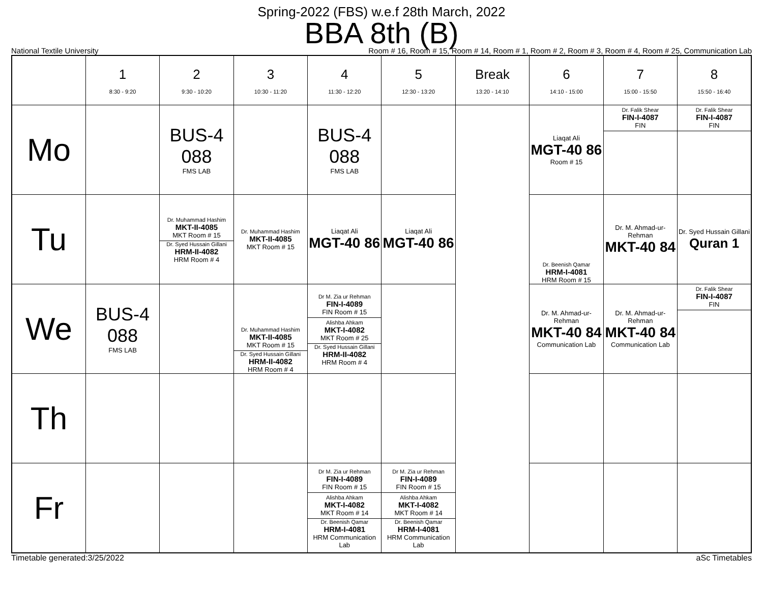Spring-2022 (FBS) w.e.f 28th March, 2022
BBA 8th (B)
National Textile University Room # 16, Room # 15, Room # 14, Room # 1, Room # 2, Room # 3, Room # 4, Room # 25, Communication Lab
| | 1 8:30 - 9:20 | 2 9:30 - 10:20 | 3 10:30 - 11:20 | 4 11:30 - 12:20 | 5 12:30 - 13:20 | Break 13:20 - 14:10 | 6 14:10 - 15:00 | 7 15:00 - 15:50 | 8 15:50 - 16:40 |
| --- | --- | --- | --- | --- | --- | --- | --- | --- | --- |
| Mo | | BUS-4 088 FMS LAB | | BUS-4 088 FMS LAB | | | Liaqat Ali MGT-40 86 Room # 15 | Dr. Falik Shear FIN-I-4087 FIN | Dr. Falik Shear FIN-I-4087 FIN |
| Tu | | Dr. Muhammad Hashim MKT-II-4085 MKT Room # 15 Dr. Syed Hussain Gillani HRM-II-4082 HRM Room # 4 | Dr. Muhammad Hashim MKT-II-4085 MKT Room # 15 | Liaqat Ali MGT-40 86 | Liaqat Ali MGT-40 86 | | Dr. Beenish Qamar HRM-I-4081 HRM Room # 15 | Dr. M. Ahmad-ur-Rehman MKT-40 84 | Dr. Syed Hussain Gillani Quran 1 |
| We | BUS-4 088 FMS LAB | | Dr. Muhammad Hashim MKT-II-4085 MKT Room # 15 Dr. Syed Hussain Gillani HRM-II-4082 HRM Room # 4 | Dr M. Zia ur Rehman FIN-I-4089 FIN Room # 15 Alishba Ahkam MKT-I-4082 MKT Room # 25 Dr. Syed Hussain Gillani HRM-II-4082 HRM Room # 4 | | | Dr. M. Ahmad-ur-Rehman MKT-40 84 Communication Lab | Dr. M. Ahmad-ur-Rehman MKT-40 84 Communication Lab | Dr. Falik Shear FIN-I-4087 FIN |
| Th | | | | | | | | | |
| Fr | | | | Dr M. Zia ur Rehman FIN-I-4089 FIN Room # 15 Alishba Ahkam MKT-I-4082 MKT Room # 14 Dr. Beenish Qamar HRM-I-4081 HRM Communication Lab | Dr M. Zia ur Rehman FIN-I-4089 FIN Room # 15 Alishba Ahkam MKT-I-4082 MKT Room # 14 Dr. Beenish Qamar HRM-I-4081 HRM Communication Lab | | | | |
Timetable generated:3/25/2022 aSc Timetables